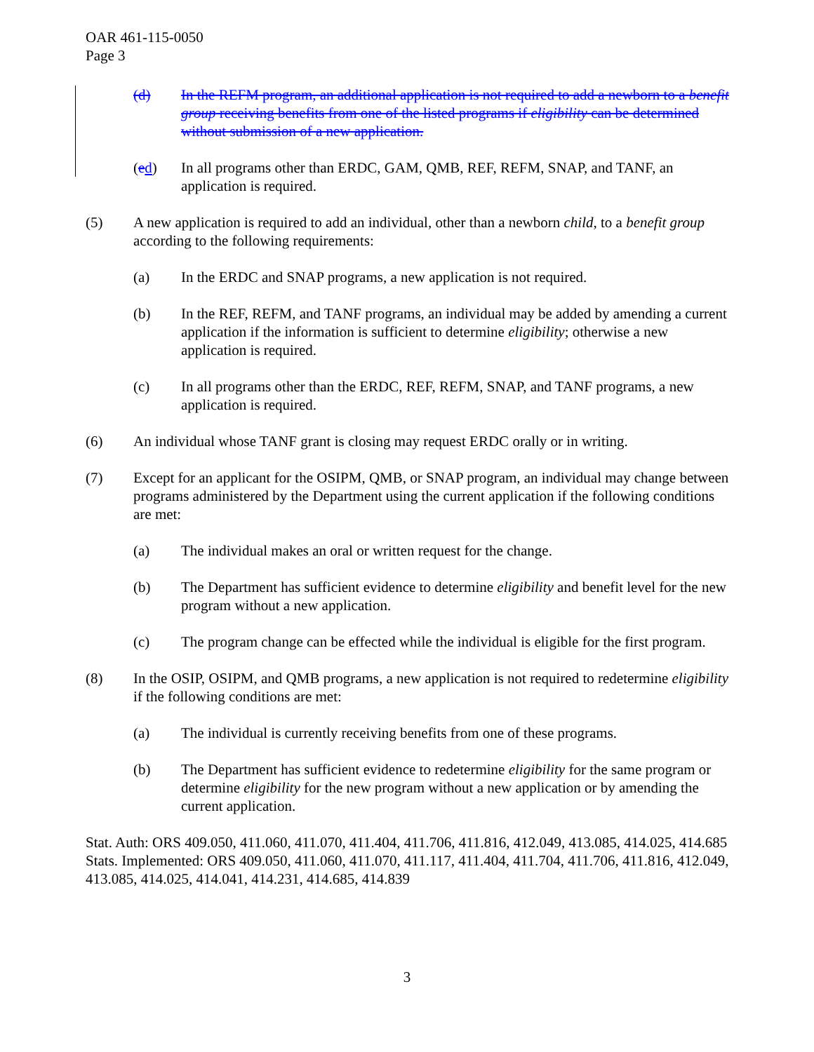OAR 461-115-0050
Page 3
(d) In the REFM program, an additional application is not required to add a newborn to a benefit group receiving benefits from one of the listed programs if eligibility can be determined without submission of a new application.
(ed) In all programs other than ERDC, GAM, QMB, REF, REFM, SNAP, and TANF, an application is required.
(5) A new application is required to add an individual, other than a newborn child, to a benefit group according to the following requirements:
(a) In the ERDC and SNAP programs, a new application is not required.
(b) In the REF, REFM, and TANF programs, an individual may be added by amending a current application if the information is sufficient to determine eligibility; otherwise a new application is required.
(c) In all programs other than the ERDC, REF, REFM, SNAP, and TANF programs, a new application is required.
(6) An individual whose TANF grant is closing may request ERDC orally or in writing.
(7) Except for an applicant for the OSIPM, QMB, or SNAP program, an individual may change between programs administered by the Department using the current application if the following conditions are met:
(a) The individual makes an oral or written request for the change.
(b) The Department has sufficient evidence to determine eligibility and benefit level for the new program without a new application.
(c) The program change can be effected while the individual is eligible for the first program.
(8) In the OSIP, OSIPM, and QMB programs, a new application is not required to redetermine eligibility if the following conditions are met:
(a) The individual is currently receiving benefits from one of these programs.
(b) The Department has sufficient evidence to redetermine eligibility for the same program or determine eligibility for the new program without a new application or by amending the current application.
Stat. Auth: ORS 409.050, 411.060, 411.070, 411.404, 411.706, 411.816, 412.049, 413.085, 414.025, 414.685
Stats. Implemented: ORS 409.050, 411.060, 411.070, 411.117, 411.404, 411.704, 411.706, 411.816, 412.049, 413.085, 414.025, 414.041, 414.231, 414.685, 414.839
3